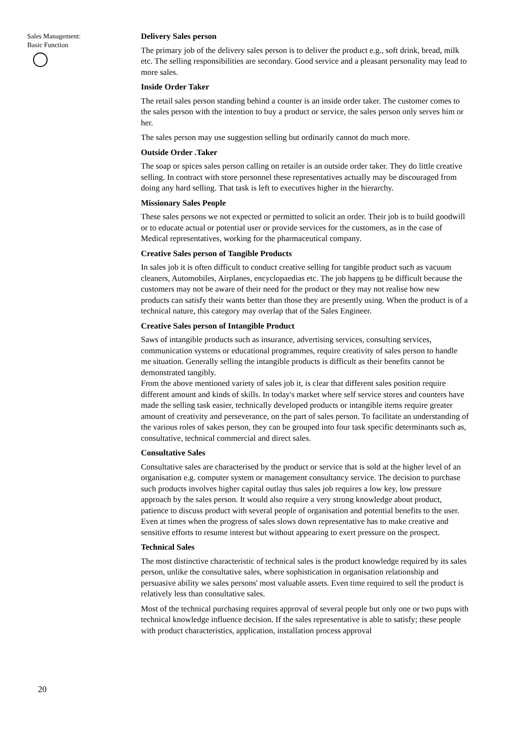Sales Management:
Basic Function
Delivery Sales person
The primary job of the delivery sales person is to deliver the product e.g., soft drink, bread, milk etc. The selling responsibilities are secondary. Good service and a pleasant personality may lead to more sales.
Inside Order Taker
The retail sales person standing behind a counter is an inside order taker. The customer comes to the sales person with the intention to buy a product or service, the sales person only serves him or her.
The sales person may use suggestion selling but ordinarily cannot do much more.
Outside Order .Taker
The soap or spices sales person calling on retailer is an outside order taker. They do little creative selling. In contract with store personnel these representatives actually may be discouraged from doing any hard selling. That task is left to executives higher in the hierarchy.
Missionary Sales People
These sales persons we not expected or permitted to solicit an order. Their job is to build goodwill or to educate actual or potential user or provide services for the customers, as in the case of Medical representatives, working for the pharmaceutical company.
Creative Sales person of Tangible Products
In sales job it is often difficult to conduct creative selling for tangible product such as vacuum cleaners, Automobiles, Airplanes, encyclopaedias etc. The job happens to be difficult because the customers may not be aware of their need for the product or they may not realise how new products can satisfy their wants better than those they are presently using. When the product is of a technical nature, this category may overlap that of the Sales Engineer.
Creative Sales person of Intangible Product
Saws of intangible products such as insurance, advertising services, consulting services, communication systems or educational programmes, require creativity of sales person to handle me situation. Generally selling the intangible products is difficult as their benefits cannot be demonstrated tangibly.
From the above mentioned variety of sales job it, is clear that different sales position require different amount and kinds of skills. In today's market where self service stores and counters have made the selling task easier, technically developed products or intangible items require greater amount of creativity and perseverance, on the part of sales person. To facilitate an understanding of the various roles of sakes person, they can be grouped into four task specific determinants such as, consultative, technical commercial and direct sales.
Consultative Sales
Consultative sales are characterised by the product or service that is sold at the higher level of an organisation e.g. computer system or management consultancy service. The decision to purchase such products involves higher capital outlay thus sales job requires a low key, low pressure approach by the sales person. It would also require a very strong knowledge about product, patience to discuss product with several people of organisation and potential benefits to the user. Even at times when the progress of sales slows down representative has to make creative and sensitive efforts to resume interest but without appearing to exert pressure on the prospect.
Technical Sales
The most distinctive characteristic of technical sales is the product knowledge required by its sales person, unlike the consultative sales, where sophistication in organisation relationship and persuasive ability we sales persons' most valuable assets. Even time required to sell the product is relatively less than consultative sales.
Most of the technical purchasing requires approval of several people but only one or two pups with technical knowledge influence decision. If the sales representative is able to satisfy; these people with product characteristics, application, installation process approval
20